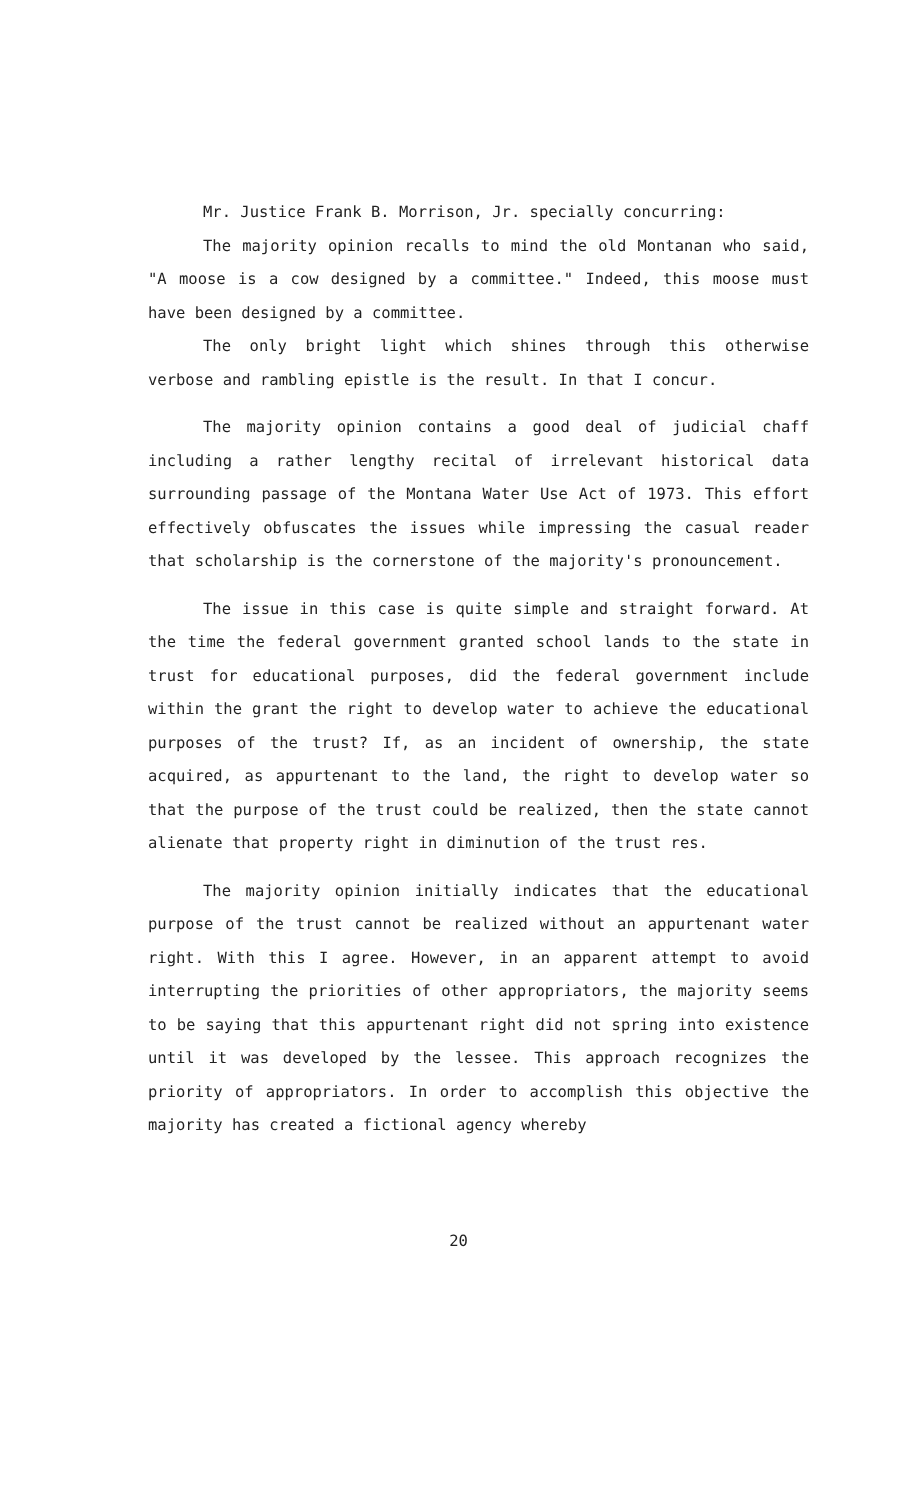Mr. Justice Frank B. Morrison, Jr. specially concurring:
The majority opinion recalls to mind the old Montanan who said, "A moose is a cow designed by a committee." Indeed, this moose must have been designed by a committee.
The only bright light which shines through this otherwise verbose and rambling epistle is the result. In that I concur.
The majority opinion contains a good deal of judicial chaff including a rather lengthy recital of irrelevant historical data surrounding passage of the Montana Water Use Act of 1973. This effort effectively obfuscates the issues while impressing the casual reader that scholarship is the cornerstone of the majority's pronouncement.
The issue in this case is quite simple and straight forward. At the time the federal government granted school lands to the state in trust for educational purposes, did the federal government include within the grant the right to develop water to achieve the educational purposes of the trust? If, as an incident of ownership, the state acquired, as appurtenant to the land, the right to develop water so that the purpose of the trust could be realized, then the state cannot alienate that property right in diminution of the trust res.
The majority opinion initially indicates that the educational purpose of the trust cannot be realized without an appurtenant water right. With this I agree. However, in an apparent attempt to avoid interrupting the priorities of other appropriators, the majority seems to be saying that this appurtenant right did not spring into existence until it was developed by the lessee. This approach recognizes the priority of appropriators. In order to accomplish this objective the majority has created a fictional agency whereby
20